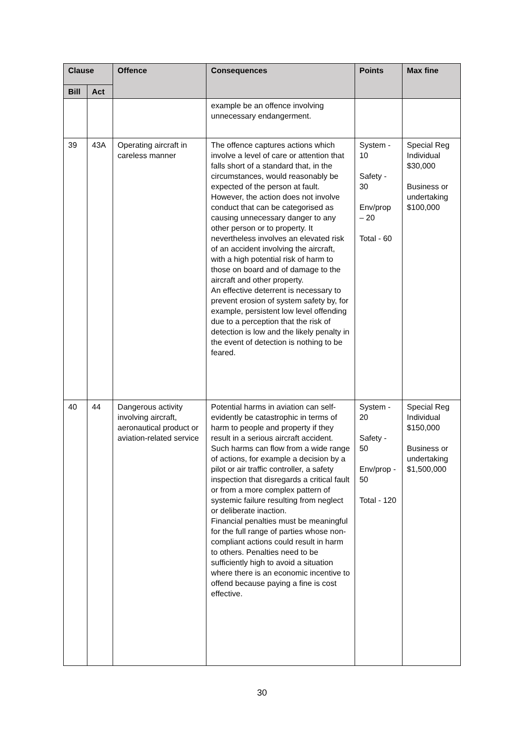| Clause | | Offence | Consequences | Points | Max fine |
| --- | --- | --- | --- | --- | --- |
| Bill | Act | | | | |
| | | | example be an offence involving unnecessary endangerment. | | |
| 39 | 43A | Operating aircraft in careless manner | The offence captures actions which involve a level of care or attention that falls short of a standard that, in the circumstances, would reasonably be expected of the person at fault. However, the action does not involve conduct that can be categorised as causing unnecessary danger to any other person or to property. It nevertheless involves an elevated risk of an accident involving the aircraft, with a high potential risk of harm to those on board and of damage to the aircraft and other property. An effective deterrent is necessary to prevent erosion of system safety by, for example, persistent low level offending due to a perception that the risk of detection is low and the likely penalty in the event of detection is nothing to be feared. | System - 10 Safety - 30 Env/prop – 20 Total - 60 | Special Reg Individual $30,000 Business or undertaking $100,000 |
| 40 | 44 | Dangerous activity involving aircraft, aeronautical product or aviation-related service | Potential harms in aviation can self-evidently be catastrophic in terms of harm to people and property if they result in a serious aircraft accident. Such harms can flow from a wide range of actions, for example a decision by a pilot or air traffic controller, a safety inspection that disregards a critical fault or from a more complex pattern of systemic failure resulting from neglect or deliberate inaction. Financial penalties must be meaningful for the full range of parties whose non-compliant actions could result in harm to others. Penalties need to be sufficiently high to avoid a situation where there is an economic incentive to offend because paying a fine is cost effective. | System - 20 Safety - 50 Env/prop - 50 Total - 120 | Special Reg Individual $150,000 Business or undertaking $1,500,000 |
30